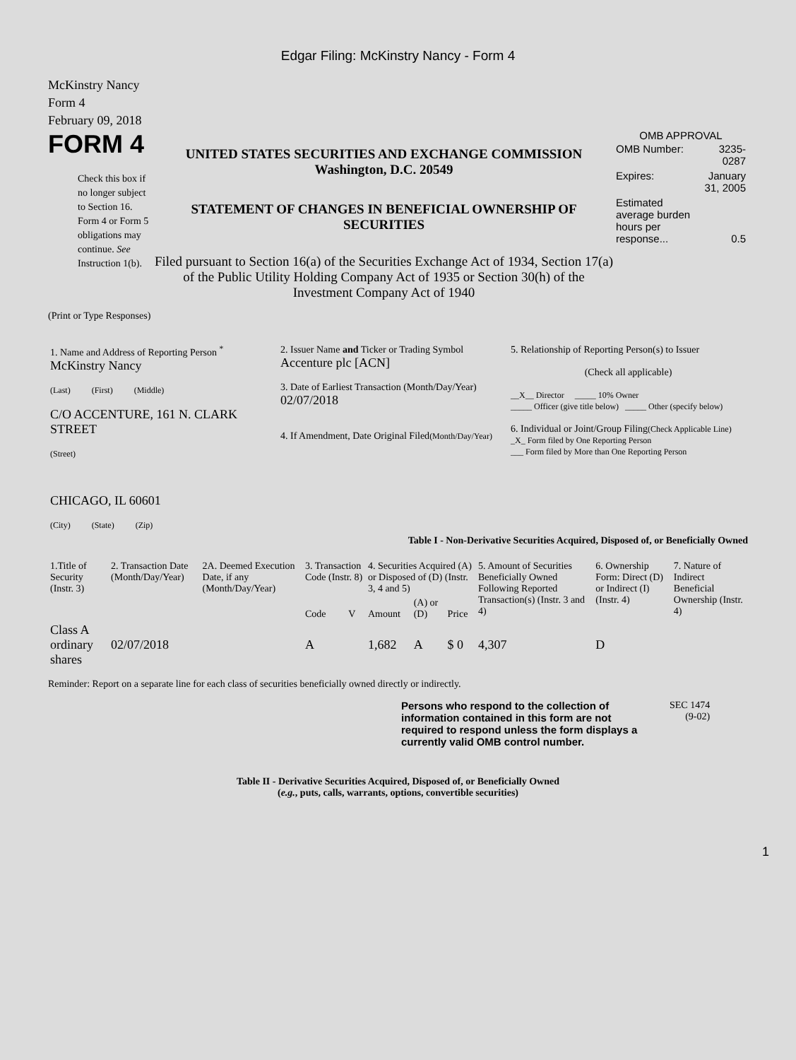Edgar Filing: McKinstry Nancy - Form 4
McKinstry Nancy
Form 4
February 09, 2018
FORM 4
Check this box if no longer subject to Section 16. Form 4 or Form 5 obligations may continue. See Instruction 1(b).
UNITED STATES SECURITIES AND EXCHANGE COMMISSION
Washington, D.C. 20549
STATEMENT OF CHANGES IN BENEFICIAL OWNERSHIP OF SECURITIES
Filed pursuant to Section 16(a) of the Securities Exchange Act of 1934, Section 17(a) of the Public Utility Holding Company Act of 1935 or Section 30(h) of the Investment Company Act of 1940
OMB APPROVAL
| OMB Number: | 3235-0287 |
| Expires: | January 31, 2005 |
| Estimated average burden hours per response... | 0.5 |
(Print or Type Responses)
| 1. Name and Address of Reporting Person <sup>*</sup> McKinstry Nancy (Last) (First) (Middle) C/O ACCENTURE, 161 N. CLARK STREET (Street) CHICAGO, IL 60601 (City) (State) (Zip) | 2. Issuer Name and Ticker or Trading Symbol Accenture plc [ACN] 3. Date of Earliest Transaction (Month/Day/Year) 02/07/2018 4. If Amendment, Date Original Filed (Month/Day/Year) | 5. Relationship of Reporting Person(s) to Issuer (Check all applicable) __X__ Director _____ 10% Owner _____ Officer (give title below) _____ Other (specify below) 6. Individual or Joint/Group Filing (Check Applicable Line) _X_ Form filed by One Reporting Person ___ Form filed by More than One Reporting Person |
Table I - Non-Derivative Securities Acquired, Disposed of, or Beneficially Owned
| 1.Title of Security (Instr. 3) | 2. Transaction Date (Month/Day/Year) | 2A. Deemed Execution Date, if any (Month/Day/Year) | 3. Transaction Code (Instr. 8) | | 4. Securities Acquired (A) or Disposed of (D) (Instr. 3, 4 and 5) | | | 5. Amount of Securities Beneficially Owned Following Reported Transaction(s) (Instr. 3 and 4) | 6. Ownership Form: Direct (D) or Indirect (I) (Instr. 4) | 7. Nature of Indirect Beneficial Ownership (Instr. 4) |
| --- | --- | --- | --- | --- | --- | --- | --- | --- | --- | --- |
| | | | Code | V | Amount | (A) or (D) | Price | | | |
| Class A ordinary shares | 02/07/2018 | | A | | 1,682 | A | $ 0 | 4,307 | D | |
Reminder: Report on a separate line for each class of securities beneficially owned directly or indirectly.
Persons who respond to the collection of information contained in this form are not required to respond unless the form displays a currently valid OMB control number.
SEC 1474
(9-02)
Table II - Derivative Securities Acquired, Disposed of, or Beneficially Owned
(e.g., puts, calls, warrants, options, convertible securities)
1